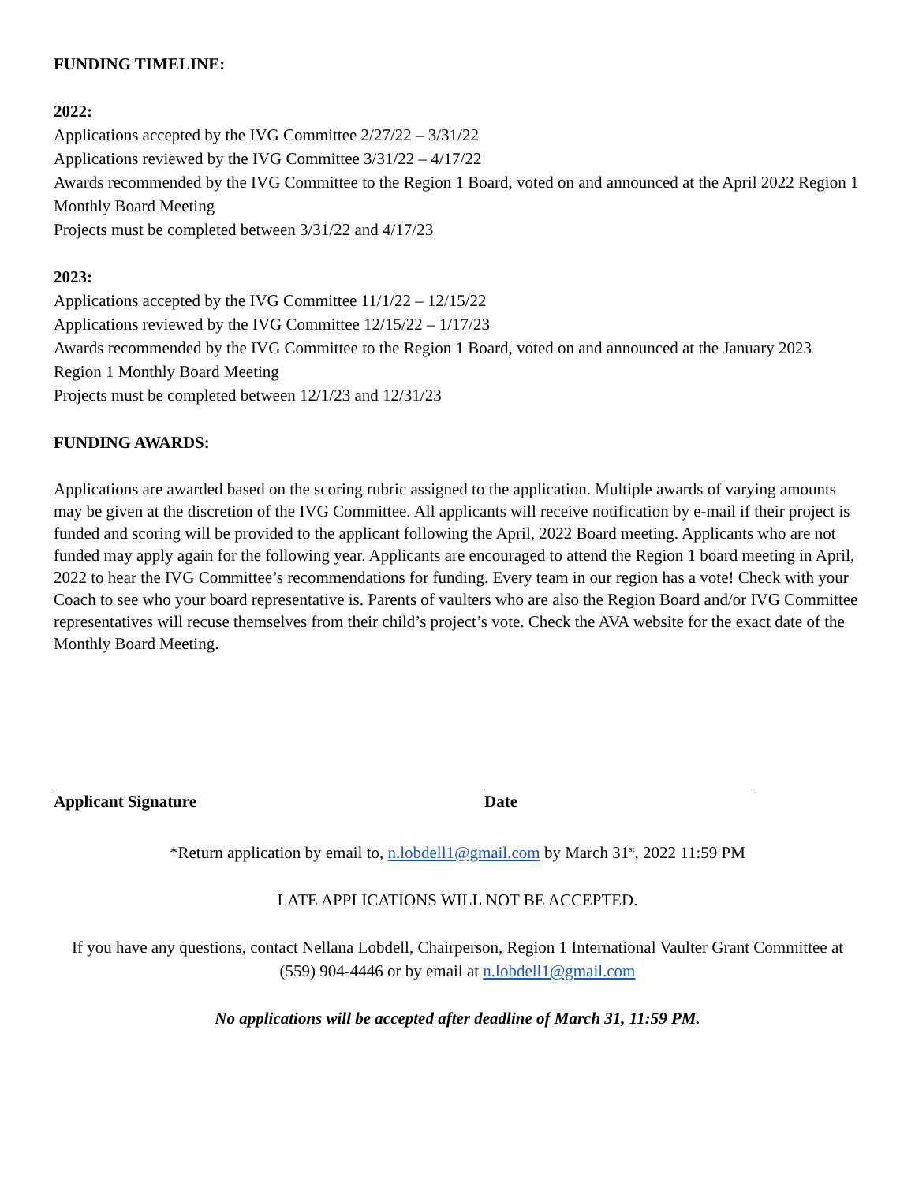FUNDING TIMELINE:
2022:
Applications accepted by the IVG Committee 2/27/22 – 3/31/22
Applications reviewed by the IVG Committee 3/31/22 – 4/17/22
Awards recommended by the IVG Committee to the Region 1 Board, voted on and announced at the April 2022 Region 1 Monthly Board Meeting
Projects must be completed between 3/31/22 and 4/17/23
2023:
Applications accepted by the IVG Committee 11/1/22 – 12/15/22
Applications reviewed by the IVG Committee 12/15/22 – 1/17/23
Awards recommended by the IVG Committee to the Region 1 Board, voted on and announced at the January 2023 Region 1 Monthly Board Meeting
Projects must be completed between 12/1/23 and 12/31/23
FUNDING AWARDS:
Applications are awarded based on the scoring rubric assigned to the application. Multiple awards of varying amounts may be given at the discretion of the IVG Committee. All applicants will receive notification by e-mail if their project is funded and scoring will be provided to the applicant following the April, 2022 Board meeting. Applicants who are not funded may apply again for the following year. Applicants are encouraged to attend the Region 1 board meeting in April, 2022 to hear the IVG Committee’s recommendations for funding. Every team in our region has a vote! Check with your Coach to see who your board representative is. Parents of vaulters who are also the Region Board and/or IVG Committee representatives will recuse themselves from their child’s project’s vote. Check the AVA website for the exact date of the Monthly Board Meeting.
Applicant Signature Date
*Return application by email to, n.lobdell1@gmail.com by March 31<sup>st</sup>, 2022 11:59 PM
LATE APPLICATIONS WILL NOT BE ACCEPTED.
If you have any questions, contact Nellana Lobdell, Chairperson, Region 1 International Vaulter Grant Committee at (559) 904-4446 or by email at n.lobdell1@gmail.com
No applications will be accepted after deadline of March 31, 11:59 PM.